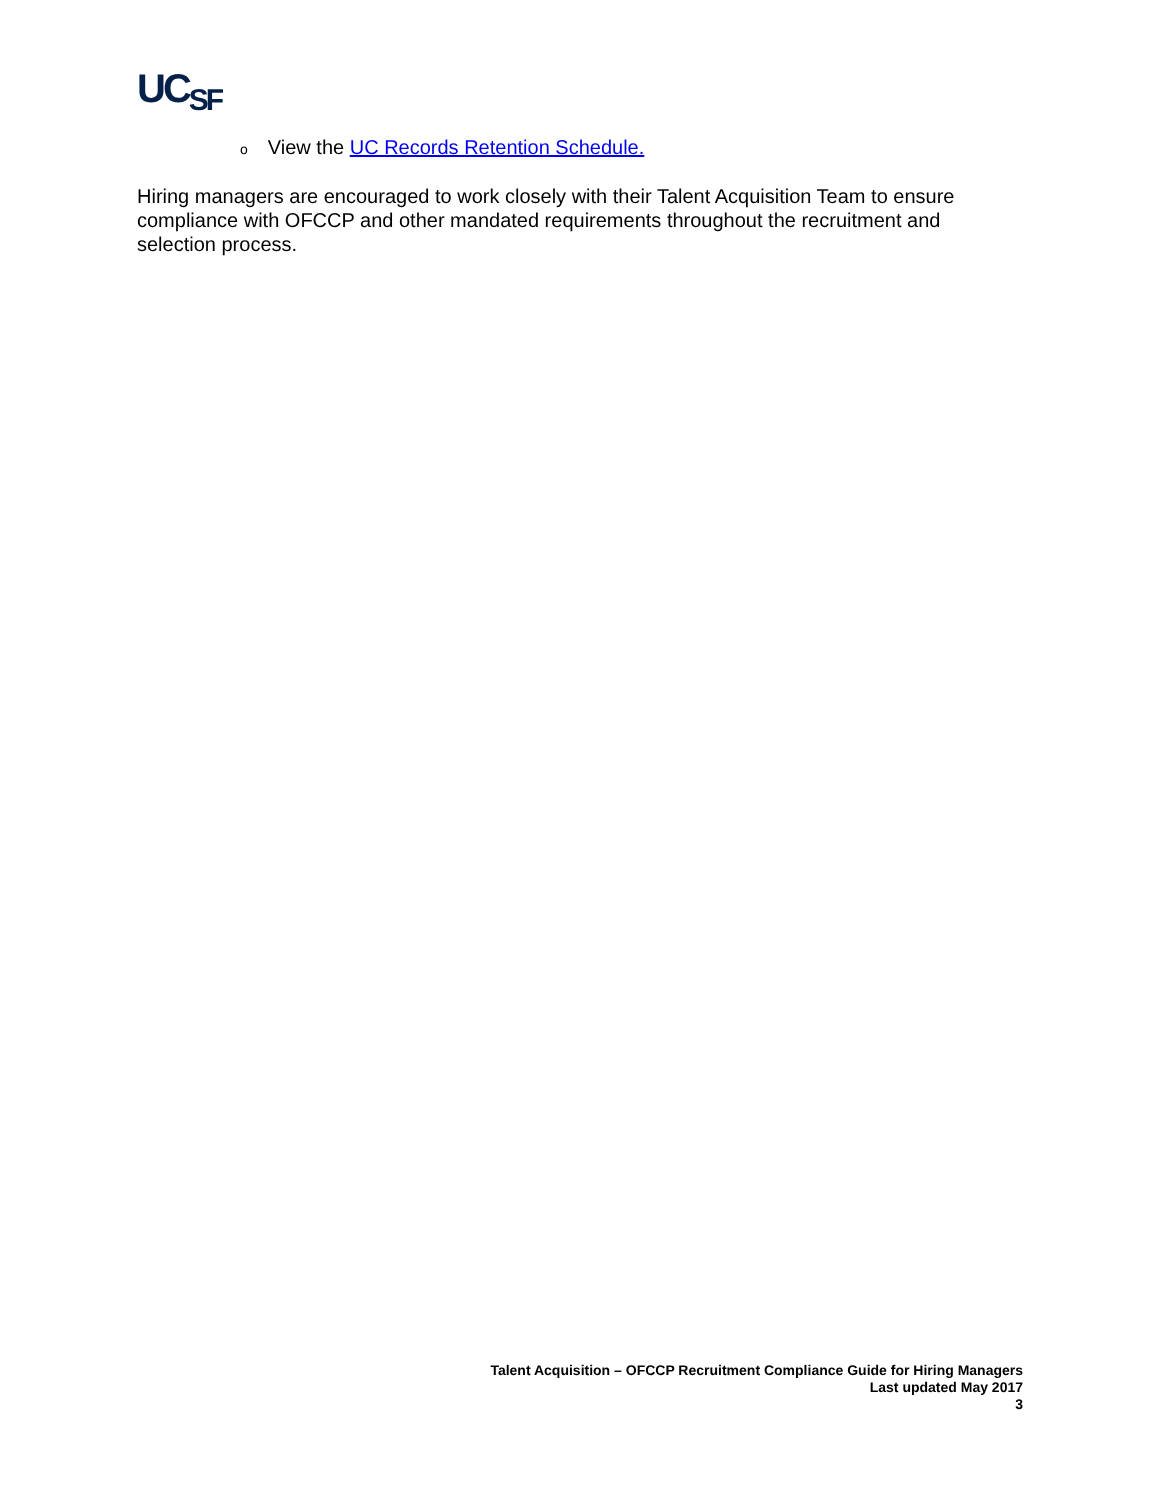UC<sub>SF</sub>
o View the UC Records Retention Schedule.
Hiring managers are encouraged to work closely with their Talent Acquisition Team to ensure compliance with OFCCP and other mandated requirements throughout the recruitment and selection process.
Talent Acquisition – OFCCP Recruitment Compliance Guide for Hiring Managers
Last updated May 2017
3